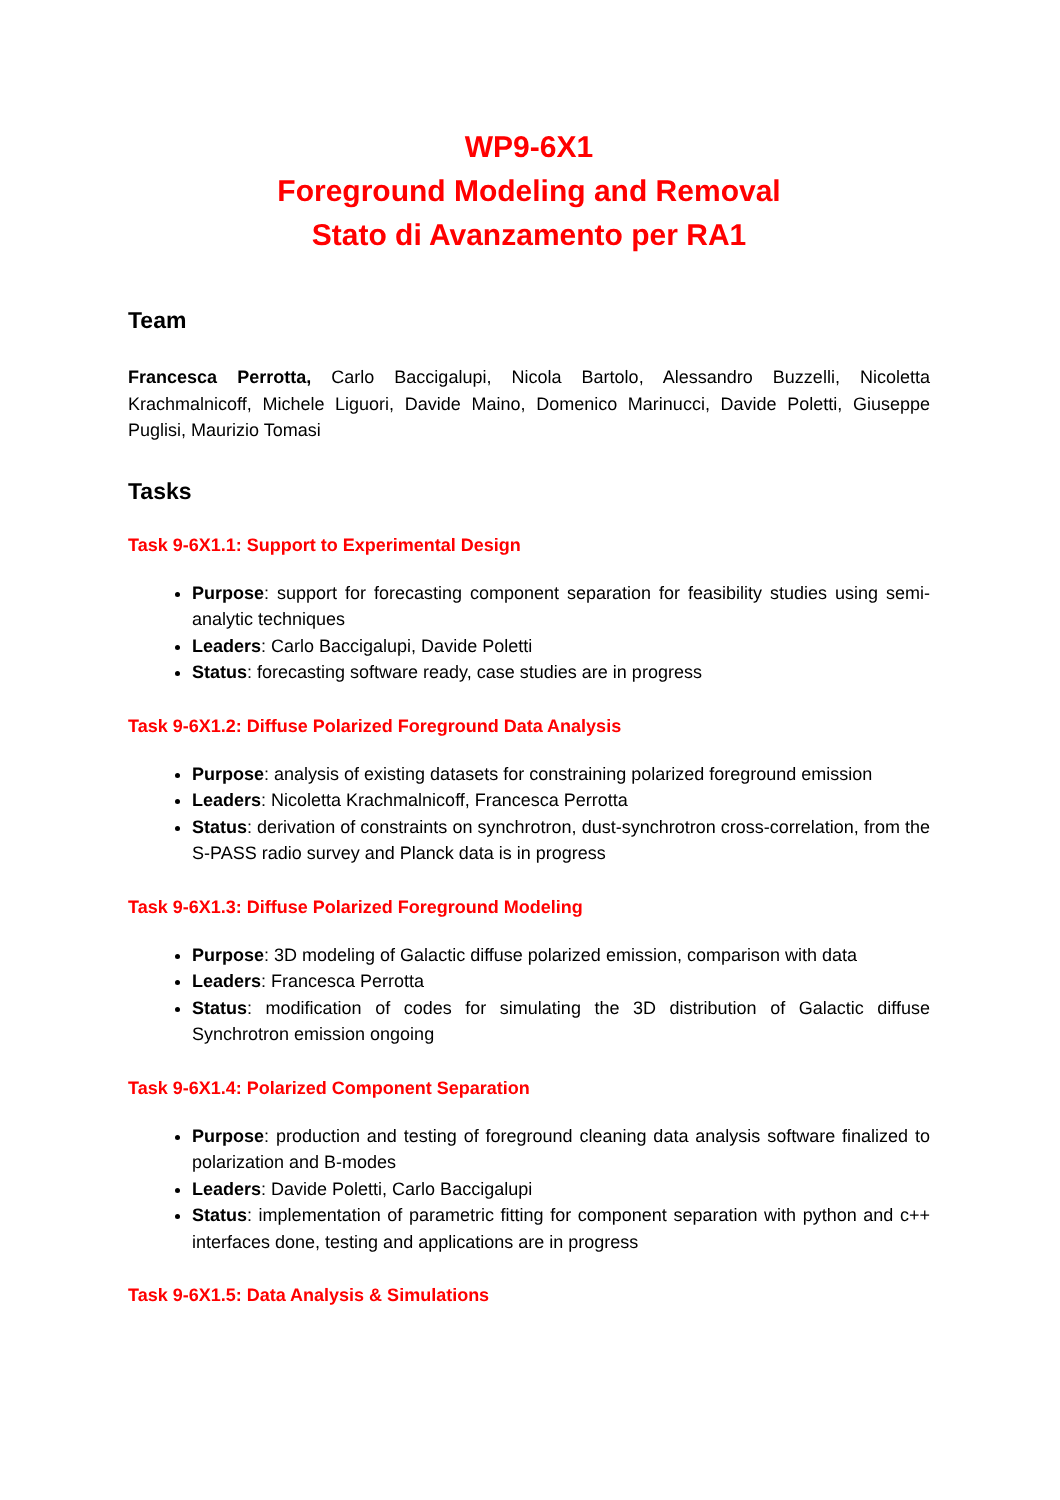WP9-6X1
Foreground Modeling and Removal
Stato di Avanzamento per RA1
Team
Francesca Perrotta, Carlo Baccigalupi, Nicola Bartolo, Alessandro Buzzelli, Nicoletta Krachmalnicoff, Michele Liguori, Davide Maino, Domenico Marinucci, Davide Poletti, Giuseppe Puglisi, Maurizio Tomasi
Tasks
Task 9-6X1.1: Support to Experimental Design
Purpose: support for forecasting component separation for feasibility studies using semi-analytic techniques
Leaders: Carlo Baccigalupi, Davide Poletti
Status: forecasting software ready, case studies are in progress
Task 9-6X1.2: Diffuse Polarized Foreground Data Analysis
Purpose: analysis of existing datasets for constraining polarized foreground emission
Leaders: Nicoletta Krachmalnicoff, Francesca Perrotta
Status: derivation of constraints on synchrotron, dust-synchrotron cross-correlation, from the S-PASS radio survey and Planck data is in progress
Task 9-6X1.3: Diffuse Polarized Foreground Modeling
Purpose: 3D modeling of Galactic diffuse polarized emission, comparison with data
Leaders: Francesca Perrotta
Status: modification of codes for simulating the 3D distribution of Galactic diffuse Synchrotron emission ongoing
Task 9-6X1.4: Polarized Component Separation
Purpose: production and testing of foreground cleaning data analysis software finalized to polarization and B-modes
Leaders: Davide Poletti, Carlo Baccigalupi
Status: implementation of parametric fitting for component separation with python and c++ interfaces done, testing and applications are in progress
Task 9-6X1.5: Data Analysis & Simulations